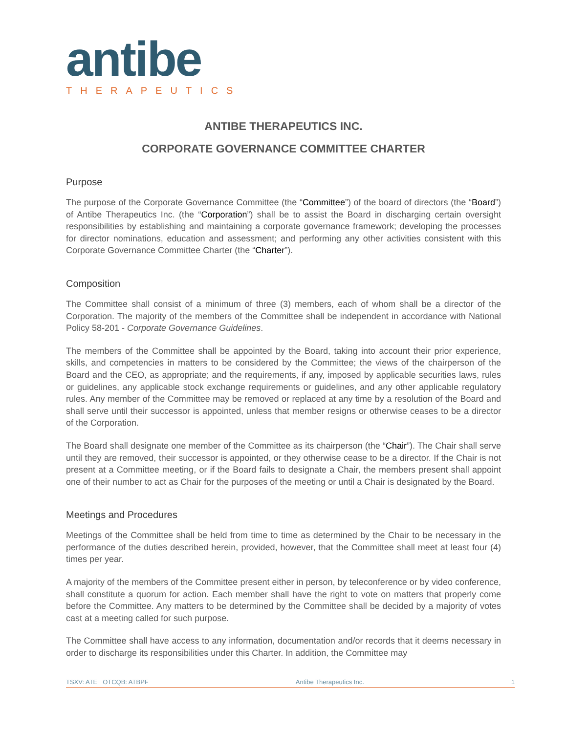antibe
THERAPEUTICS
ANTIBE THERAPEUTICS INC.
CORPORATE GOVERNANCE COMMITTEE CHARTER
Purpose
The purpose of the Corporate Governance Committee (the “Committee”) of the board of directors (the “Board”) of Antibe Therapeutics Inc. (the “Corporation”) shall be to assist the Board in discharging certain oversight responsibilities by establishing and maintaining a corporate governance framework; developing the processes for director nominations, education and assessment; and performing any other activities consistent with this Corporate Governance Committee Charter (the “Charter”).
Composition
The Committee shall consist of a minimum of three (3) members, each of whom shall be a director of the Corporation. The majority of the members of the Committee shall be independent in accordance with National Policy 58-201 - Corporate Governance Guidelines.
The members of the Committee shall be appointed by the Board, taking into account their prior experience, skills, and competencies in matters to be considered by the Committee; the views of the chairperson of the Board and the CEO, as appropriate; and the requirements, if any, imposed by applicable securities laws, rules or guidelines, any applicable stock exchange requirements or guidelines, and any other applicable regulatory rules. Any member of the Committee may be removed or replaced at any time by a resolution of the Board and shall serve until their successor is appointed, unless that member resigns or otherwise ceases to be a director of the Corporation.
The Board shall designate one member of the Committee as its chairperson (the “Chair”). The Chair shall serve until they are removed, their successor is appointed, or they otherwise cease to be a director. If the Chair is not present at a Committee meeting, or if the Board fails to designate a Chair, the members present shall appoint one of their number to act as Chair for the purposes of the meeting or until a Chair is designated by the Board.
Meetings and Procedures
Meetings of the Committee shall be held from time to time as determined by the Chair to be necessary in the performance of the duties described herein, provided, however, that the Committee shall meet at least four (4) times per year.
A majority of the members of the Committee present either in person, by teleconference or by video conference, shall constitute a quorum for action. Each member shall have the right to vote on matters that properly come before the Committee. Any matters to be determined by the Committee shall be decided by a majority of votes cast at a meeting called for such purpose.
The Committee shall have access to any information, documentation and/or records that it deems necessary in order to discharge its responsibilities under this Charter. In addition, the Committee may
TSXV: ATE OTCQB: ATBPF Antibe Therapeutics Inc. 1